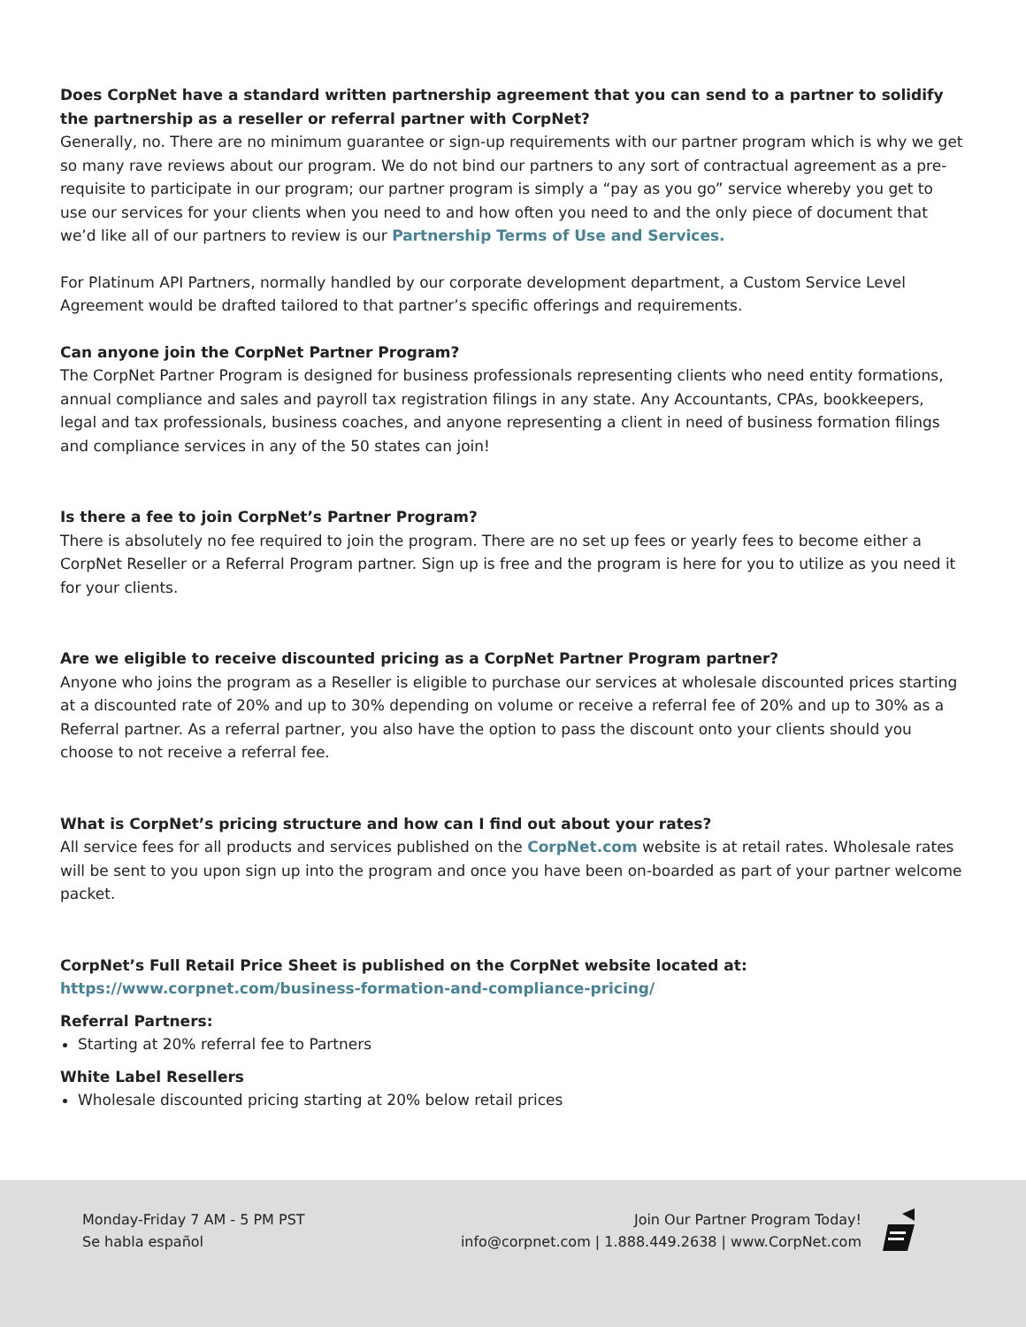Does CorpNet have a standard written partnership agreement that you can send to a partner to solidify the partnership as a reseller or referral partner with CorpNet?
Generally, no. There are no minimum guarantee or sign-up requirements with our partner program which is why we get so many rave reviews about our program. We do not bind our partners to any sort of contractual agreement as a pre-requisite to participate in our program; our partner program is simply a “pay as you go” service whereby you get to use our services for your clients when you need to and how often you need to and the only piece of document that we’d like all of our partners to review is our Partnership Terms of Use and Services.
For Platinum API Partners, normally handled by our corporate development department, a Custom Service Level Agreement would be drafted tailored to that partner’s specific offerings and requirements.
Can anyone join the CorpNet Partner Program?
The CorpNet Partner Program is designed for business professionals representing clients who need entity formations, annual compliance and sales and payroll tax registration filings in any state. Any Accountants, CPAs, bookkeepers, legal and tax professionals, business coaches, and anyone representing a client in need of business formation filings and compliance services in any of the 50 states can join!
Is there a fee to join CorpNet’s Partner Program?
There is absolutely no fee required to join the program. There are no set up fees or yearly fees to become either a CorpNet Reseller or a Referral Program partner. Sign up is free and the program is here for you to utilize as you need it for your clients.
Are we eligible to receive discounted pricing as a CorpNet Partner Program partner?
Anyone who joins the program as a Reseller is eligible to purchase our services at wholesale discounted prices starting at a discounted rate of 20% and up to 30% depending on volume or receive a referral fee of 20% and up to 30% as a Referral partner. As a referral partner, you also have the option to pass the discount onto your clients should you choose to not receive a referral fee.
What is CorpNet’s pricing structure and how can I find out about your rates?
All service fees for all products and services published on the CorpNet.com website is at retail rates. Wholesale rates will be sent to you upon sign up into the program and once you have been on-boarded as part of your partner welcome packet.
CorpNet’s Full Retail Price Sheet is published on the CorpNet website located at:
https://www.corpnet.com/business-formation-and-compliance-pricing/
Referral Partners:
Starting at 20% referral fee to Partners
White Label Resellers
Wholesale discounted pricing starting at 20% below retail prices
Monday-Friday 7 AM - 5 PM PST
Se habla español
Join Our Partner Program Today!
info@corpnet.com | 1.888.449.2638 | www.CorpNet.com